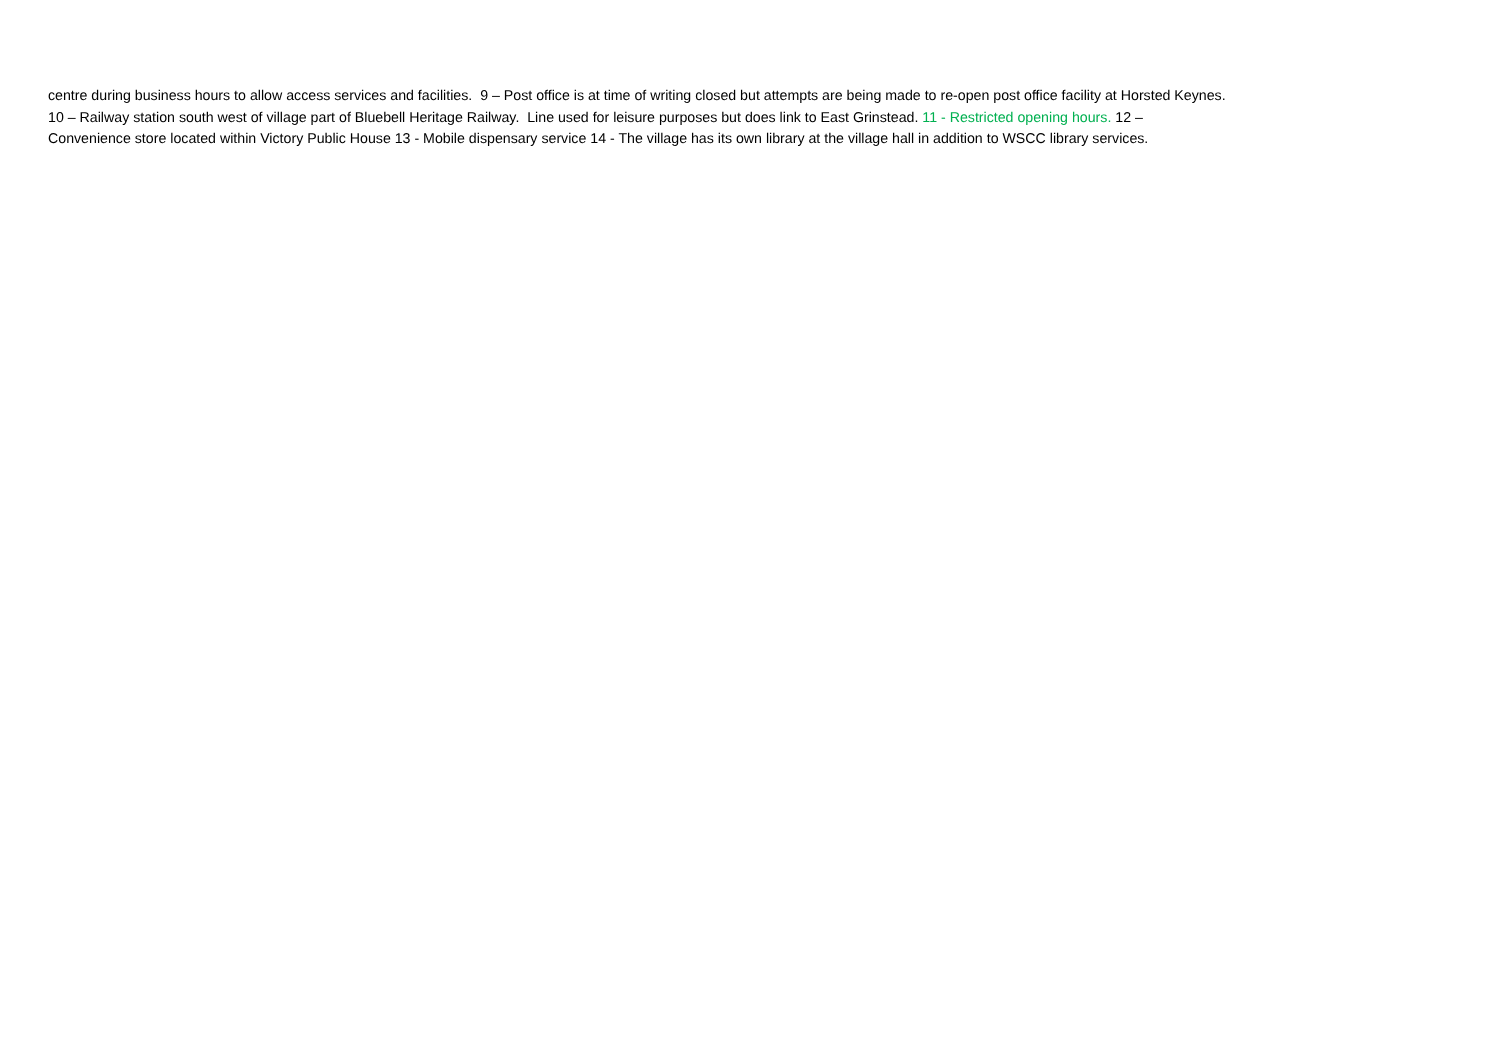centre during business hours to allow access services and facilities. 9 – Post office is at time of writing closed but attempts are being made to re-open post office facility at Horsted Keynes.
10 – Railway station south west of village part of Bluebell Heritage Railway. Line used for leisure purposes but does link to East Grinstead. 11 - Restricted opening hours. 12 –
Convenience store located within Victory Public House 13 - Mobile dispensary service 14 - The village has its own library at the village hall in addition to WSCC library services.